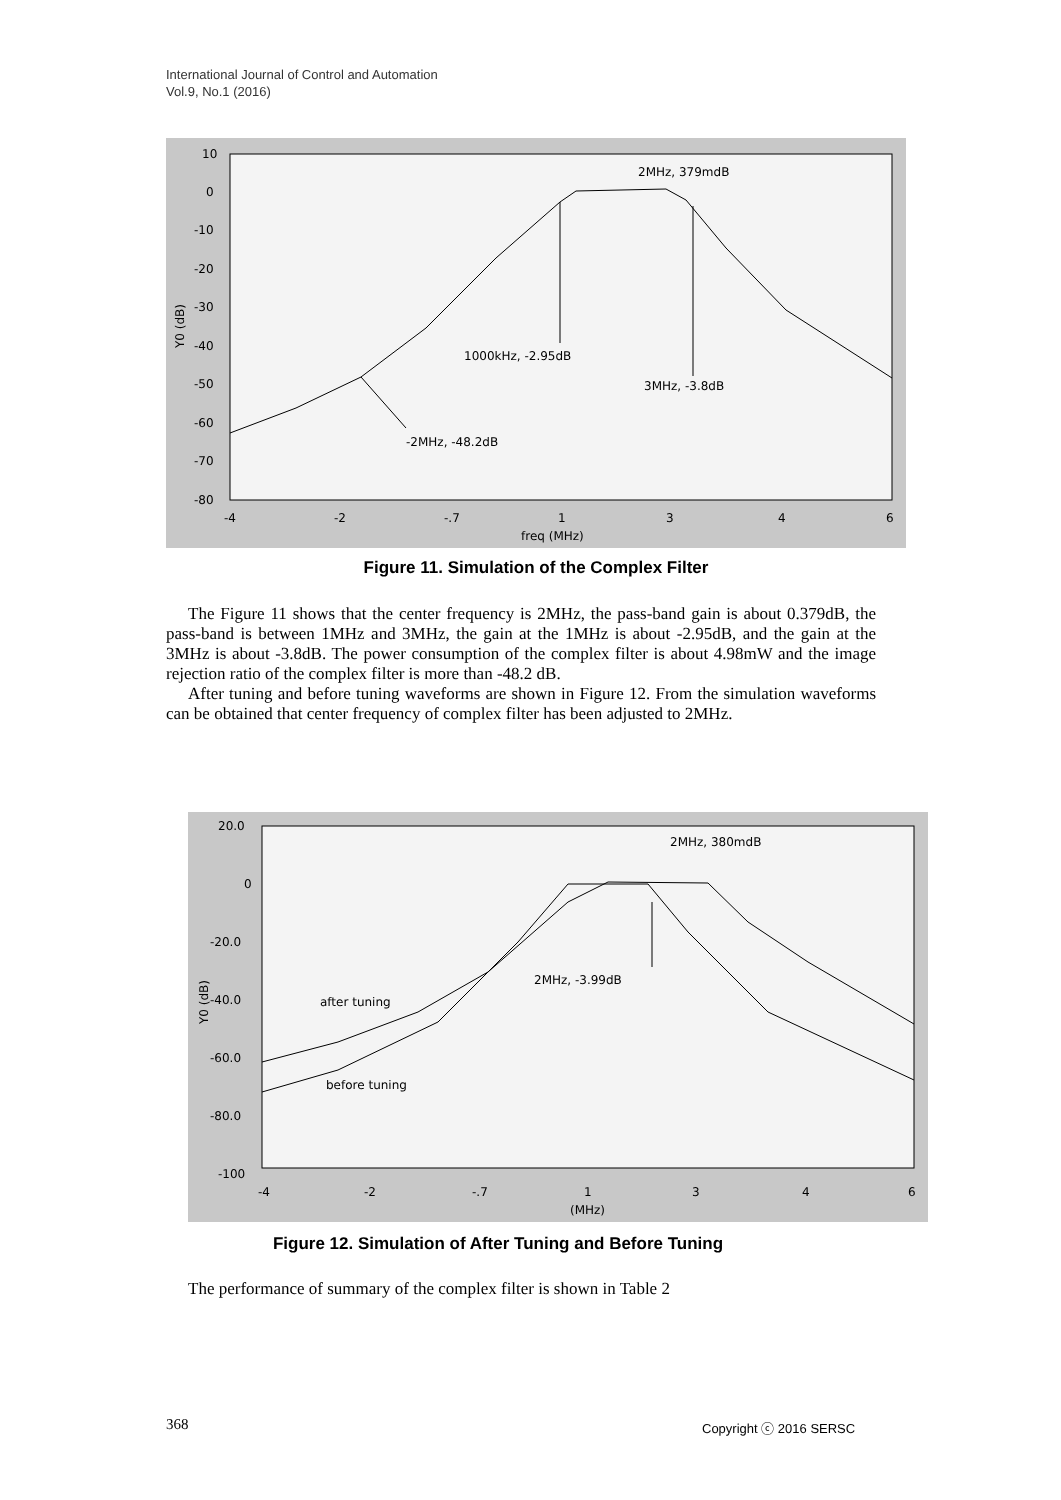International Journal of Control and Automation
Vol.9, No.1 (2016)
10
0
-10
-20
-30
-40
-50
-60
-70
-80
-4
-2
-.7
1
3
4
6
freq (MHz)
Y0 (dB)
2MHz, 379mdB
1000kHz, -2.95dB
3MHz, -3.8dB
-2MHz, -48.2dB
Figure 11. Simulation of the Complex Filter
The Figure 11 shows that the center frequency is 2MHz, the pass-band gain is about 0.379dB, the pass-band is between 1MHz and 3MHz, the gain at the 1MHz is about -2.95dB, and the gain at the 3MHz is about -3.8dB. The power consumption of the complex filter is about 4.98mW and the image rejection ratio of the complex filter is more than -48.2 dB.
After tuning and before tuning waveforms are shown in Figure 12. From the simulation waveforms can be obtained that center frequency of complex filter has been adjusted to 2MHz.
20.0
0
-20.0
-40.0
-60.0
-80.0
-100
-4
-2
-.7
1
3
4
6
(MHz)
Y0 (dB)
2MHz, 380mdB
2MHz, -3.99dB
after tuning
before tuning
Figure 12. Simulation of After Tuning and Before Tuning
The performance of summary of the complex filter is shown in Table 2
368 Copyright ⓒ 2016 SERSC